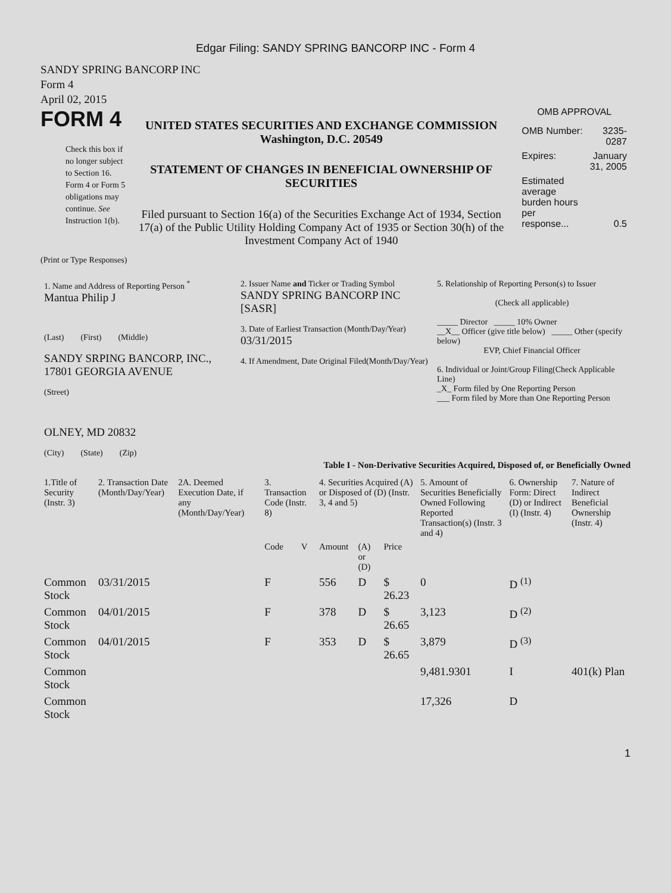Edgar Filing: SANDY SPRING BANCORP INC - Form 4
SANDY SPRING BANCORP INC
Form 4
April 02, 2015
FORM 4
Check this box if no longer subject to Section 16. Form 4 or Form 5 obligations may continue. See Instruction 1(b).
UNITED STATES SECURITIES AND EXCHANGE COMMISSION
Washington, D.C. 20549
STATEMENT OF CHANGES IN BENEFICIAL OWNERSHIP OF SECURITIES
Filed pursuant to Section 16(a) of the Securities Exchange Act of 1934, Section 17(a) of the Public Utility Holding Company Act of 1935 or Section 30(h) of the Investment Company Act of 1940
OMB APPROVAL
| OMB Number: | 3235-0287 |
| Expires: | January 31, 2005 |
| Estimated average burden hours per response... | 0.5 |
(Print or Type Responses)
| 1. Name and Address of Reporting Person <sup>*</sup> Mantua Philip J (Last) (First) (Middle) SANDY SRPING BANCORP, INC., 17801 GEORGIA AVENUE (Street) OLNEY, MD 20832 (City) (State) (Zip) | 2. Issuer Name and Ticker or Trading Symbol SANDY SPRING BANCORP INC [SASR] 3. Date of Earliest Transaction (Month/Day/Year) 03/31/2015 4. If Amendment, Date Original Filed(Month/Day/Year) | 5. Relationship of Reporting Person(s) to Issuer (Check all applicable) _____ Director _____ 10% Owner __X__ Officer (give title below) _____ Other (specify below) EVP, Chief Financial Officer 6. Individual or Joint/Group Filing(Check Applicable Line) _X_ Form filed by One Reporting Person ___ Form filed by More than One Reporting Person |
Table I - Non-Derivative Securities Acquired, Disposed of, or Beneficially Owned
| 1.Title of Security (Instr. 3) | 2. Transaction Date (Month/Day/Year) | 2A. Deemed Execution Date, if any (Month/Day/Year) | 3. Transaction Code (Instr. 8) | | 4. Securities Acquired (A) or Disposed of (D) (Instr. 3, 4 and 5) | | | 5. Amount of Securities Beneficially Owned Following Reported Transaction(s) (Instr. 3 and 4) | 6. Ownership Form: Direct (D) or Indirect (I) (Instr. 4) | 7. Nature of Indirect Beneficial Ownership (Instr. 4) |
| --- | --- | --- | --- | --- | --- | --- | --- | --- | --- | --- |
| | | | Code | V | Amount | (A) or (D) | Price | | | |
| Common Stock | 03/31/2015 | | F | | 556 | D | $ 26.23 | 0 | D <sup>(1)</sup> | |
| Common Stock | 04/01/2015 | | F | | 378 | D | $ 26.65 | 3,123 | D <sup>(2)</sup> | |
| Common Stock | 04/01/2015 | | F | | 353 | D | $ 26.65 | 3,879 | D <sup>(3)</sup> | |
| Common Stock | | | | | | | | 9,481.9301 | I | 401(k) Plan |
| Common Stock | | | | | | | | 17,326 | D | |
1